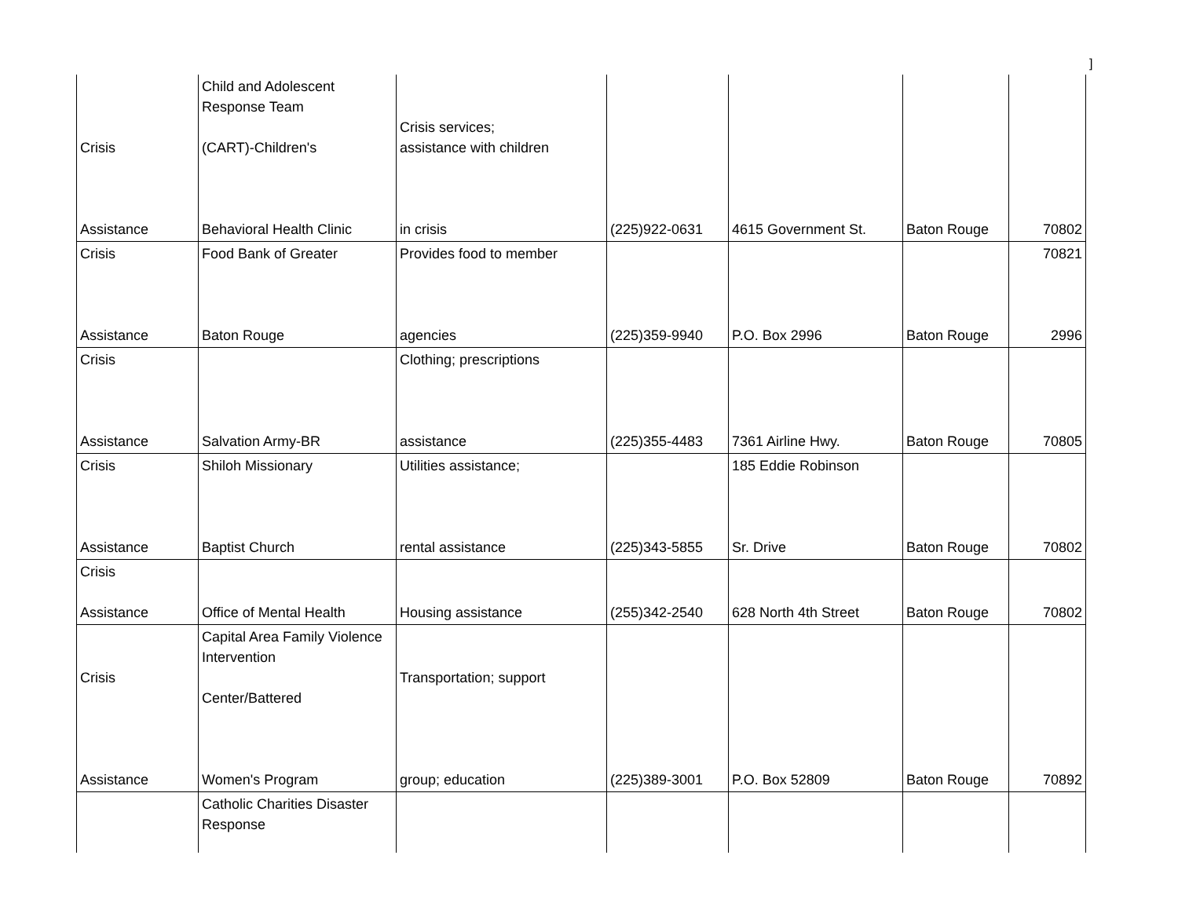]
| Crisis Assistance | Child and Adolescent Response Team (CART)-Children's Behavioral Health Clinic | Crisis services; assistance with children in crisis | (225)922-0631 | 4615 Government St. | Baton Rouge | 70802 |
| Crisis Assistance | Food Bank of Greater Baton Rouge | Provides food to member agencies | (225)359-9940 | P.O. Box 2996 | Baton Rouge | 70821 2996 |
| Crisis Assistance | Salvation Army-BR | Clothing; prescriptions assistance | (225)355-4483 | 7361 Airline Hwy. | Baton Rouge | 70805 |
| Crisis Assistance | Shiloh Missionary Baptist Church | Utilities assistance; rental assistance | (225)343-5855 | 185 Eddie Robinson Sr. Drive | Baton Rouge | 70802 |
| Crisis Assistance | Office of Mental Health | Housing assistance | (255)342-2540 | 628 North 4th Street | Baton Rouge | 70802 |
| Crisis Assistance | Capital Area Family Violence Intervention Center/Battered Women's Program | Transportation; support group; education | (225)389-3001 | P.O. Box 52809 | Baton Rouge | 70892 |
| | Catholic Charities Disaster Response | | | | | |